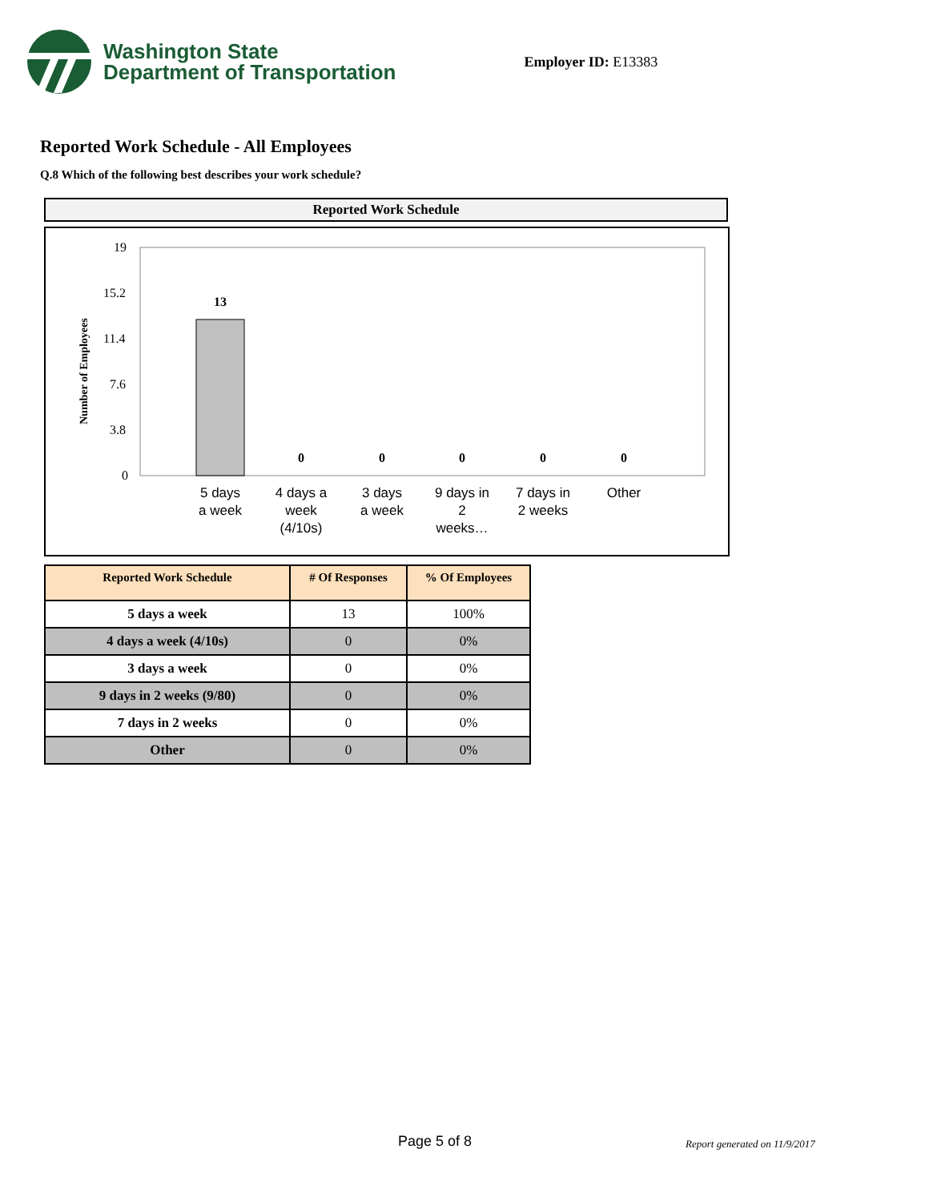Washington State
Department of Transportation
Employer ID: E13383
Reported Work Schedule - All Employees
Q.8 Which of the following best describes your work schedule?
Reported Work Schedule
Number of Employees
19
15.2
11.4
7.6
3.8
0
13
0
0
0
0
0
5 days
a week
4 days a
week
(4/10s)
3 days
a week
9 days in
2
weeks…
7 days in
2 weeks
Other
| Reported Work Schedule | # Of Responses | % Of Employees |
| --- | --- | --- |
| 5 days a week | 13 | 100% |
| 4 days a week (4/10s) | 0 | 0% |
| 3 days a week | 0 | 0% |
| 9 days in 2 weeks (9/80) | 0 | 0% |
| 7 days in 2 weeks | 0 | 0% |
| Other | 0 | 0% |
Page 5 of 8 Report generated on 11/9/2017